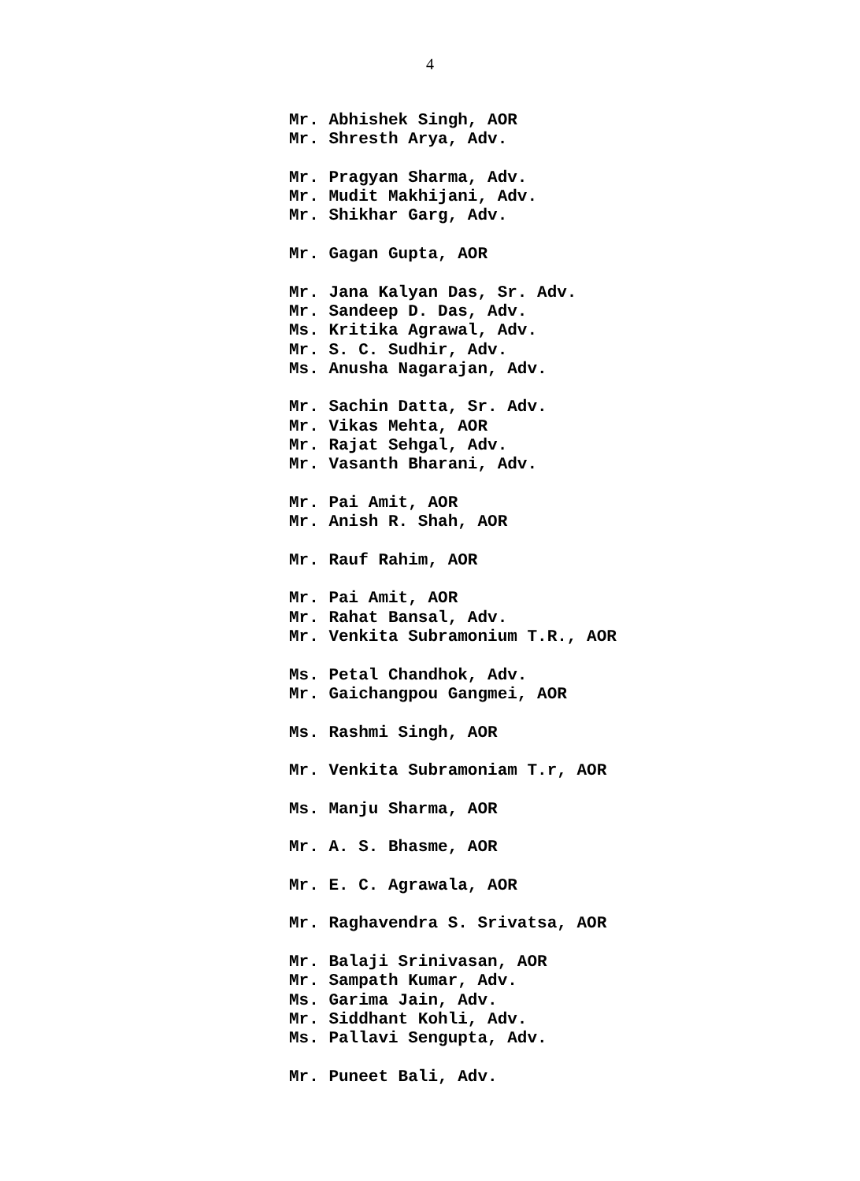4
Mr. Abhishek Singh, AOR
Mr. Shresth Arya, Adv.
Mr. Pragyan Sharma, Adv.
Mr. Mudit Makhijani, Adv.
Mr. Shikhar Garg, Adv.
Mr. Gagan Gupta, AOR
Mr. Jana Kalyan Das, Sr. Adv.
Mr. Sandeep D. Das, Adv.
Ms. Kritika Agrawal, Adv.
Mr. S. C. Sudhir, Adv.
Ms. Anusha Nagarajan, Adv.
Mr. Sachin Datta, Sr. Adv.
Mr. Vikas Mehta, AOR
Mr. Rajat Sehgal, Adv.
Mr. Vasanth Bharani, Adv.
Mr. Pai Amit, AOR
Mr. Anish R. Shah, AOR
Mr. Rauf Rahim, AOR
Mr. Pai Amit, AOR
Mr. Rahat Bansal, Adv.
Mr. Venkita Subramonium T.R., AOR
Ms. Petal Chandhok, Adv.
Mr. Gaichangpou Gangmei, AOR
Ms. Rashmi Singh, AOR
Mr. Venkita Subramoniam T.r, AOR
Ms. Manju Sharma, AOR
Mr. A. S. Bhasme, AOR
Mr. E. C. Agrawala, AOR
Mr. Raghavendra S. Srivatsa, AOR
Mr. Balaji Srinivasan, AOR
Mr. Sampath Kumar, Adv.
Ms. Garima Jain, Adv.
Mr. Siddhant Kohli, Adv.
Ms. Pallavi Sengupta, Adv.
Mr. Puneet Bali, Adv.